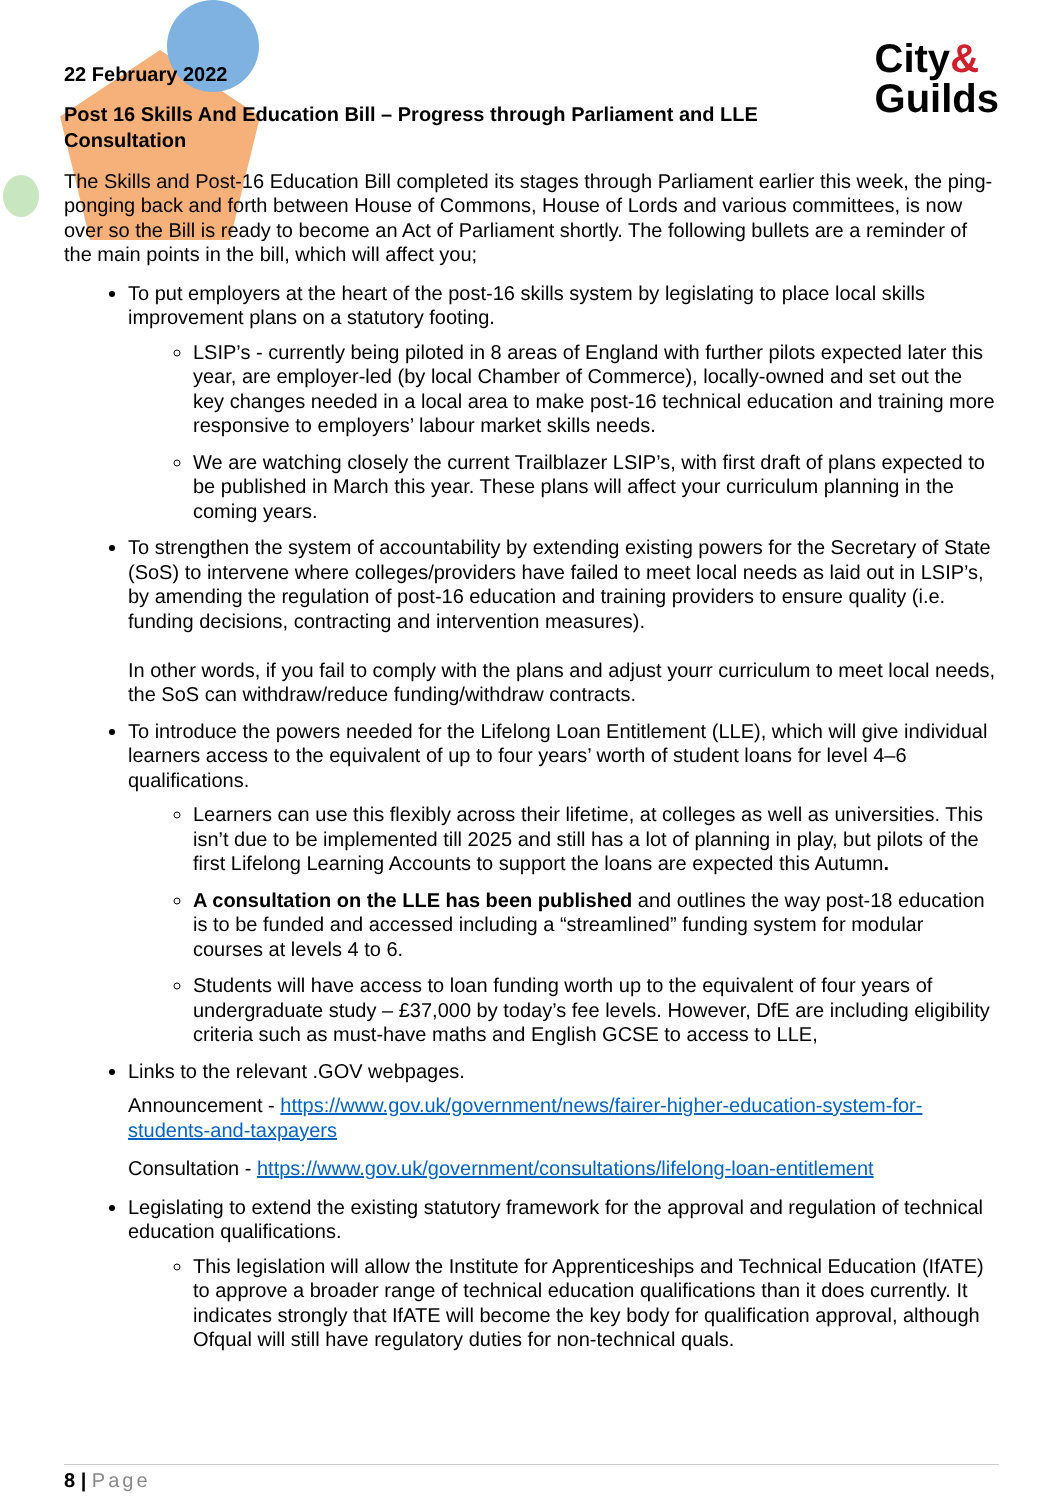City&
Guilds
22 February 2022
Post 16 Skills And Education Bill – Progress through Parliament and LLE Consultation
The Skills and Post-16 Education Bill completed its stages through Parliament earlier this week, the ping-ponging back and forth between House of Commons, House of Lords and various committees, is now over so the Bill is ready to become an Act of Parliament shortly. The following bullets are a reminder of the main points in the bill, which will affect you;
To put employers at the heart of the post-16 skills system by legislating to place local skills improvement plans on a statutory footing.
LSIP’s - currently being piloted in 8 areas of England with further pilots expected later this year, are employer-led (by local Chamber of Commerce), locally-owned and set out the key changes needed in a local area to make post-16 technical education and training more responsive to employers’ labour market skills needs.
We are watching closely the current Trailblazer LSIP’s, with first draft of plans expected to be published in March this year. These plans will affect your curriculum planning in the coming years.
To strengthen the system of accountability by extending existing powers for the Secretary of State (SoS) to intervene where colleges/providers have failed to meet local needs as laid out in LSIP’s, by amending the regulation of post-16 education and training providers to ensure quality (i.e. funding decisions, contracting and intervention measures).
In other words, if you fail to comply with the plans and adjust yourr curriculum to meet local needs, the SoS can withdraw/reduce funding/withdraw contracts.
To introduce the powers needed for the Lifelong Loan Entitlement (LLE), which will give individual learners access to the equivalent of up to four years’ worth of student loans for level 4–6 qualifications.
Learners can use this flexibly across their lifetime, at colleges as well as universities. This isn’t due to be implemented till 2025 and still has a lot of planning in play, but pilots of the first Lifelong Learning Accounts to support the loans are expected this Autumn.
A consultation on the LLE has been published and outlines the way post-18 education is to be funded and accessed including a “streamlined” funding system for modular courses at levels 4 to 6.
Students will have access to loan funding worth up to the equivalent of four years of undergraduate study – £37,000 by today’s fee levels. However, DfE are including eligibility criteria such as must-have maths and English GCSE to access to LLE,
Links to the relevant .GOV webpages.
Announcement - https://www.gov.uk/government/news/fairer-higher-education-system-for-students-and-taxpayers
Consultation - https://www.gov.uk/government/consultations/lifelong-loan-entitlement
Legislating to extend the existing statutory framework for the approval and regulation of technical education qualifications.
This legislation will allow the Institute for Apprenticeships and Technical Education (IfATE) to approve a broader range of technical education qualifications than it does currently. It indicates strongly that IfATE will become the key body for qualification approval, although Ofqual will still have regulatory duties for non-technical quals.
8 | Page